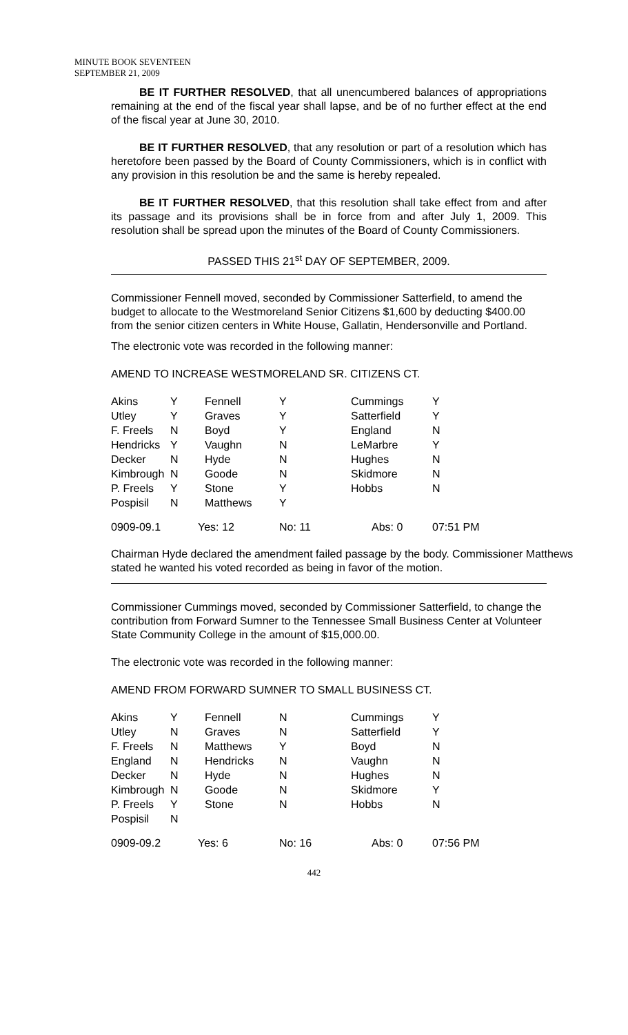MINUTE BOOK SEVENTEEN
SEPTEMBER 21, 2009
BE IT FURTHER RESOLVED, that all unencumbered balances of appropriations remaining at the end of the fiscal year shall lapse, and be of no further effect at the end of the fiscal year at June 30, 2010.
BE IT FURTHER RESOLVED, that any resolution or part of a resolution which has heretofore been passed by the Board of County Commissioners, which is in conflict with any provision in this resolution be and the same is hereby repealed.
BE IT FURTHER RESOLVED, that this resolution shall take effect from and after its passage and its provisions shall be in force from and after July 1, 2009. This resolution shall be spread upon the minutes of the Board of County Commissioners.
PASSED THIS 21<sup>st</sup> DAY OF SEPTEMBER, 2009.
Commissioner Fennell moved, seconded by Commissioner Satterfield, to amend the budget to allocate to the Westmoreland Senior Citizens $1,600 by deducting $400.00 from the senior citizen centers in White House, Gallatin, Hendersonville and Portland.
The electronic vote was recorded in the following manner:
AMEND TO INCREASE WESTMORELAND SR. CITIZENS CT.
| Akins | Y | Fennell | Y | Cummings | Y |
| Utley | Y | Graves | Y | Satterfield | Y |
| F. Freels | N | Boyd | Y | England | N |
| Hendricks | Y | Vaughn | N | LeMarbre | Y |
| Decker | N | Hyde | N | Hughes | N |
| Kimbrough | N | Goode | N | Skidmore | N |
| P. Freels | Y | Stone | Y | Hobbs | N |
| Pospisil | N | Matthews | Y | | |
| 0909-09.1 | Yes: 12 | | No: 11 | Abs: 0 | 07:51 PM |
Chairman Hyde declared the amendment failed passage by the body. Commissioner Matthews stated he wanted his voted recorded as being in favor of the motion.
Commissioner Cummings moved, seconded by Commissioner Satterfield, to change the contribution from Forward Sumner to the Tennessee Small Business Center at Volunteer State Community College in the amount of $15,000.00.
The electronic vote was recorded in the following manner:
AMEND FROM FORWARD SUMNER TO SMALL BUSINESS CT.
| Akins | Y | Fennell | N | Cummings | Y |
| Utley | N | Graves | N | Satterfield | Y |
| F. Freels | N | Matthews | Y | Boyd | N |
| England | N | Hendricks | N | Vaughn | N |
| Decker | N | Hyde | N | Hughes | N |
| Kimbrough | N | Goode | N | Skidmore | Y |
| P. Freels | Y | Stone | N | Hobbs | N |
| Pospisil | N | | | | |
| 0909-09.2 | Yes: 6 | | No: 16 | Abs: 0 | 07:56 PM |
442